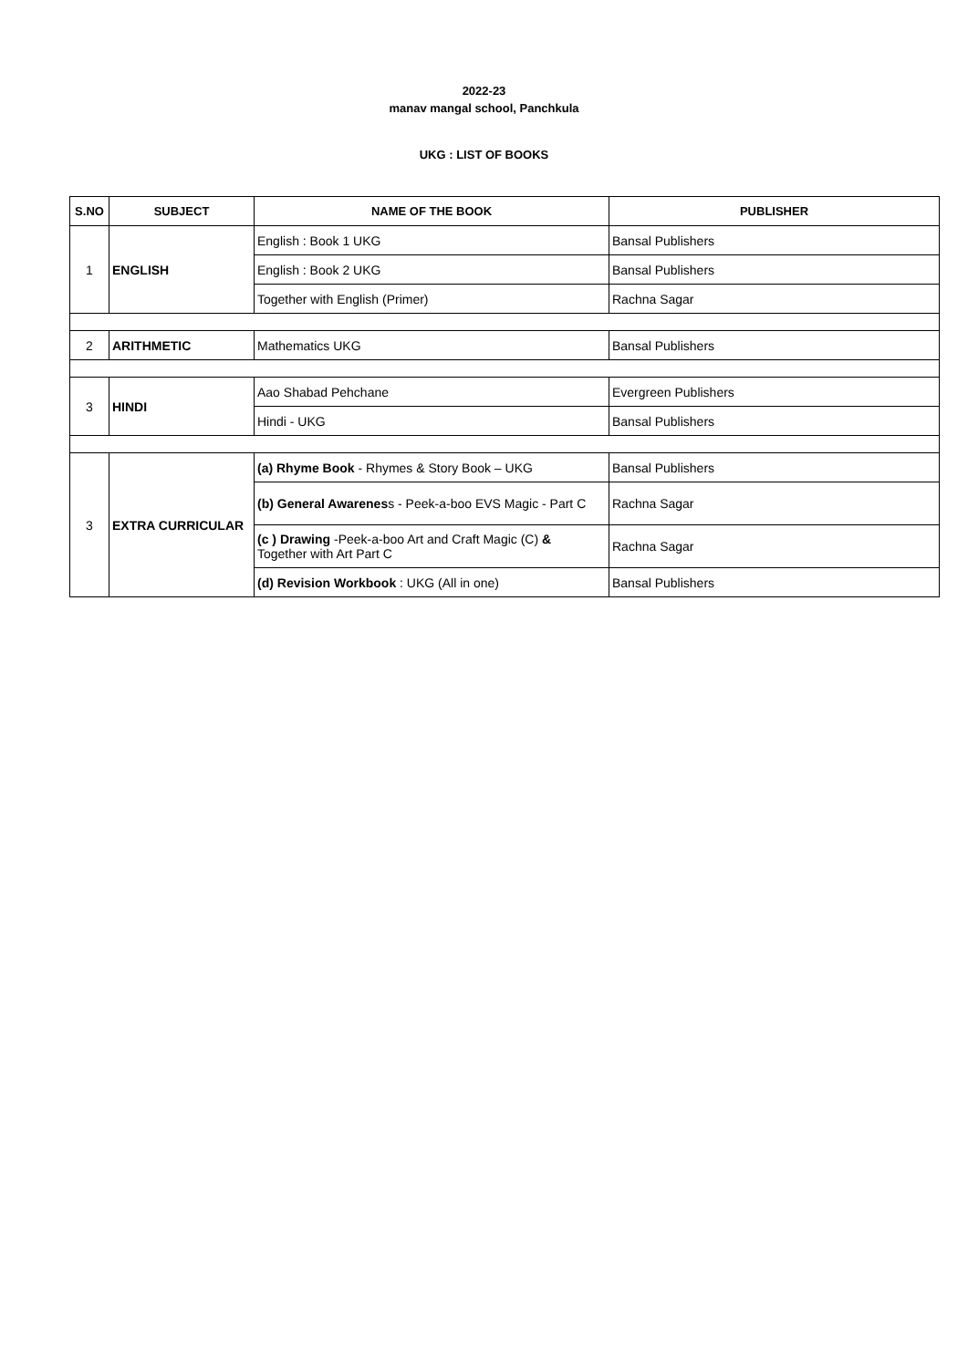2022-23
manav mangal school, Panchkula
UKG : LIST OF BOOKS
| S.NO | SUBJECT | NAME OF THE BOOK | PUBLISHER |
| --- | --- | --- | --- |
| 1 | ENGLISH | English : Book 1 UKG | Bansal Publishers |
| | | English : Book 2 UKG | Bansal Publishers |
| | | Together with English (Primer) | Rachna Sagar |
| 2 | ARITHMETIC | Mathematics UKG | Bansal Publishers |
| 3 | HINDI | Aao Shabad Pehchane | Evergreen Publishers |
| | | Hindi - UKG | Bansal Publishers |
| 3 | EXTRA CURRICULAR | (a) Rhyme Book - Rhymes & Story Book – UKG | Bansal Publishers |
| | | (b) General Awarenes s - Peek-a-boo EVS Magic - Part C | Rachna Sagar |
| | | (c ) Drawing -Peek-a-boo Art and Craft Magic (C) & Together with Art Part C | Rachna Sagar |
| | | (d) Revision Workbook : UKG (All in one) | Bansal Publishers |